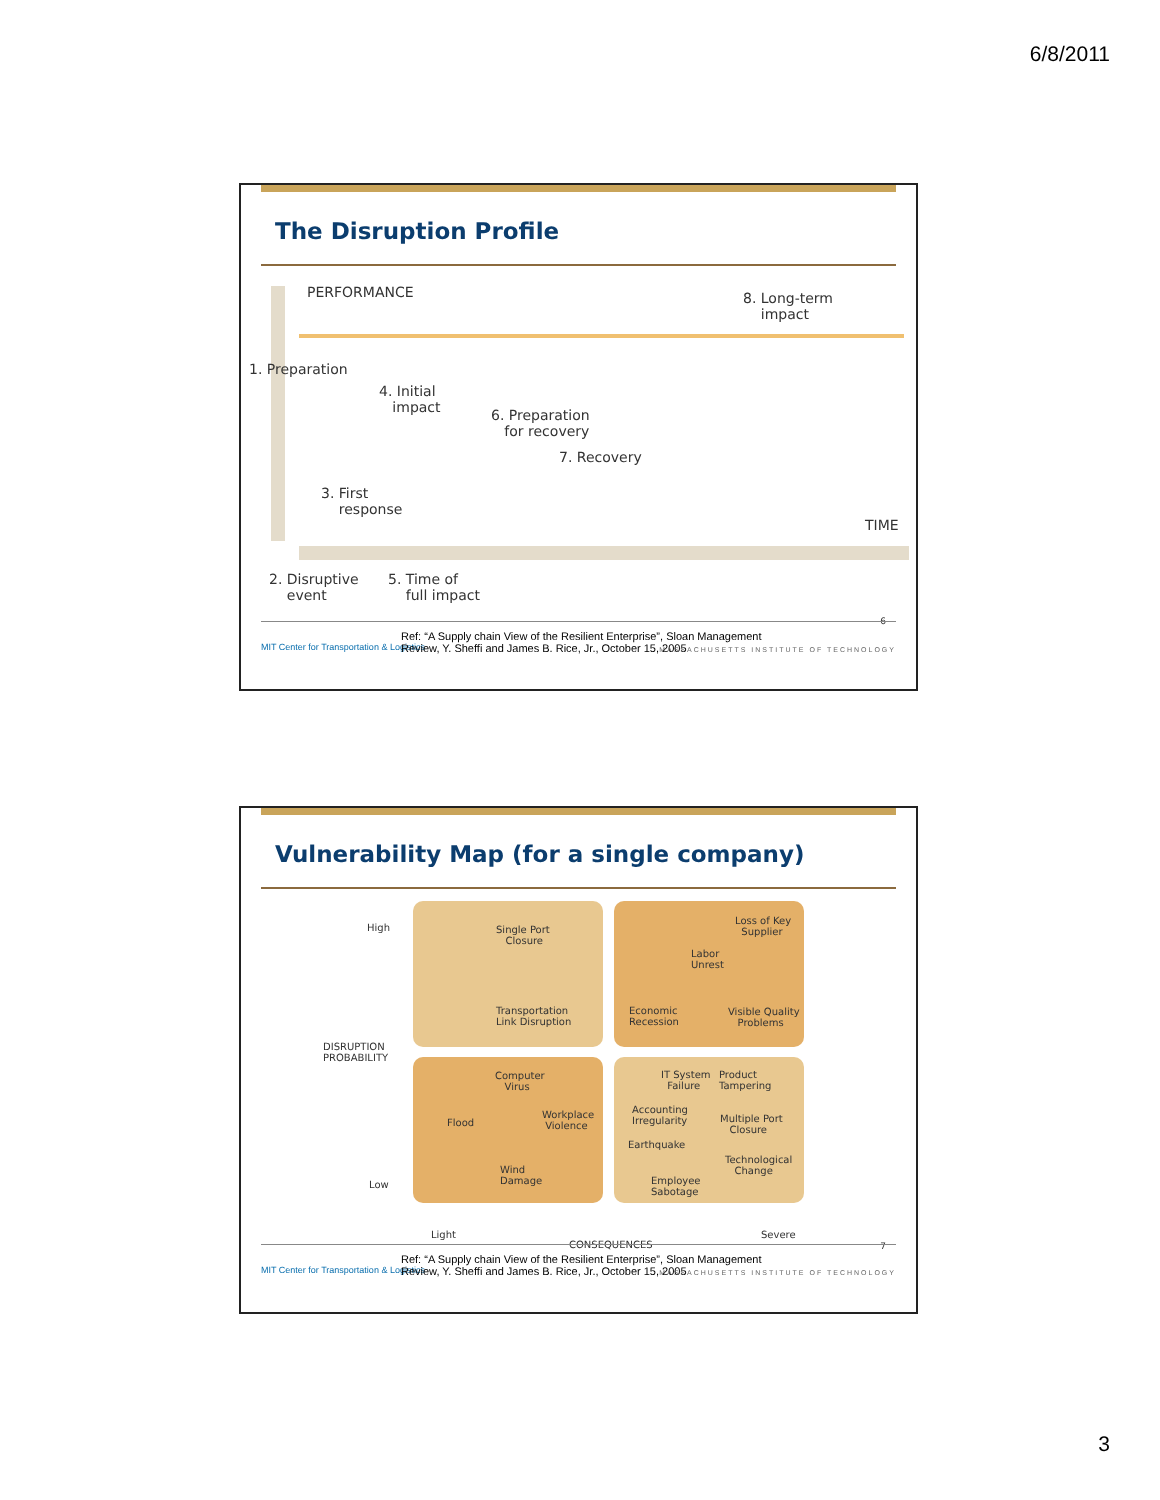6/8/2011
The Disruption Profile
PERFORMANCE
8. Long-term
impact
1. Preparation
4. Initial
impact
6. Preparation
for recovery
7. Recovery
3. First
response
TIME
2. Disruptive
event
5. Time of
full impact
6
MIT Center for Transportation & Logistics
Ref: “A Supply chain View of the Resilient Enterprise”, Sloan Management
Review, Y. Sheffi and James B. Rice, Jr., October 15, 2005
MASSACHUSETTS INSTITUTE OF TECHNOLOGY
Vulnerability Map (for a single company)
High
DISRUPTION
PROBABILITY
Low
Single Port
Closure
Transportation
Link Disruption
Loss of Key
Supplier
Labor
Unrest
Economic
Recession
Visible Quality
Problems
Computer
Virus
Flood
Workplace
Violence
Wind
Damage
IT System
Failure
Product
Tampering
Accounting
Irregularity
Multiple Port
Closure
Earthquake
Technological
Change
Employee
Sabotage
Light
CONSEQUENCES
Severe
7
MIT Center for Transportation & Logistics
Ref: “A Supply chain View of the Resilient Enterprise”, Sloan Management
Review, Y. Sheffi and James B. Rice, Jr., October 15, 2005
MASSACHUSETTS INSTITUTE OF TECHNOLOGY
3